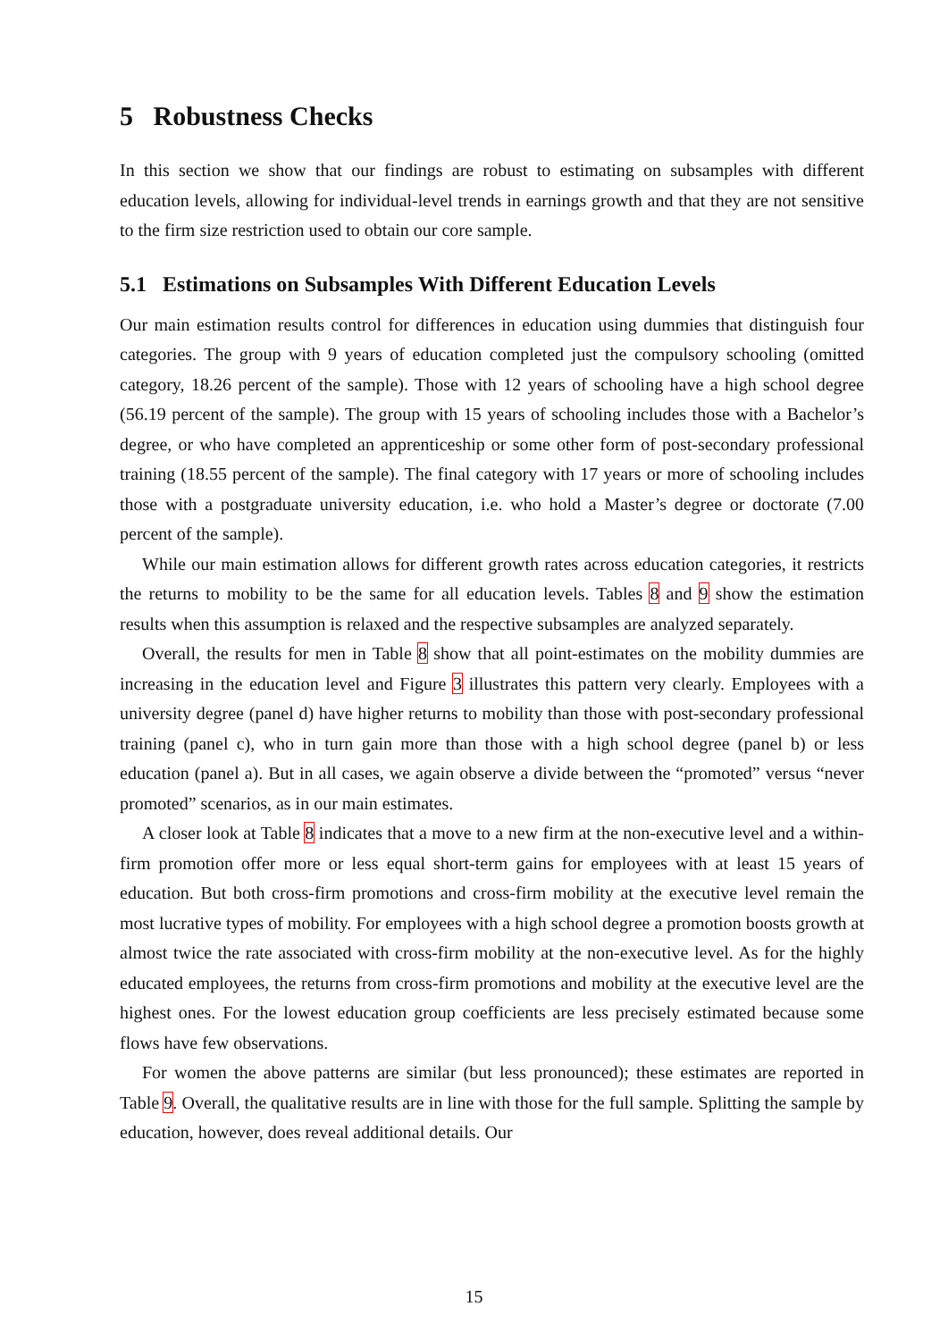5 Robustness Checks
In this section we show that our findings are robust to estimating on subsamples with different education levels, allowing for individual-level trends in earnings growth and that they are not sensitive to the firm size restriction used to obtain our core sample.
5.1 Estimations on Subsamples With Different Education Levels
Our main estimation results control for differences in education using dummies that distinguish four categories. The group with 9 years of education completed just the compulsory schooling (omitted category, 18.26 percent of the sample). Those with 12 years of schooling have a high school degree (56.19 percent of the sample). The group with 15 years of schooling includes those with a Bachelor’s degree, or who have completed an apprenticeship or some other form of post-secondary professional training (18.55 percent of the sample). The final category with 17 years or more of schooling includes those with a postgraduate university education, i.e. who hold a Master’s degree or doctorate (7.00 percent of the sample).
While our main estimation allows for different growth rates across education categories, it restricts the returns to mobility to be the same for all education levels. Tables 8 and 9 show the estimation results when this assumption is relaxed and the respective subsamples are analyzed separately.
Overall, the results for men in Table 8 show that all point-estimates on the mobility dummies are increasing in the education level and Figure 3 illustrates this pattern very clearly. Employees with a university degree (panel d) have higher returns to mobility than those with post-secondary professional training (panel c), who in turn gain more than those with a high school degree (panel b) or less education (panel a). But in all cases, we again observe a divide between the “promoted” versus “never promoted” scenarios, as in our main estimates.
A closer look at Table 8 indicates that a move to a new firm at the non-executive level and a within-firm promotion offer more or less equal short-term gains for employees with at least 15 years of education. But both cross-firm promotions and cross-firm mobility at the executive level remain the most lucrative types of mobility. For employees with a high school degree a promotion boosts growth at almost twice the rate associated with cross-firm mobility at the non-executive level. As for the highly educated employees, the returns from cross-firm promotions and mobility at the executive level are the highest ones. For the lowest education group coefficients are less precisely estimated because some flows have few observations.
For women the above patterns are similar (but less pronounced); these estimates are reported in Table 9. Overall, the qualitative results are in line with those for the full sample. Splitting the sample by education, however, does reveal additional details. Our
15